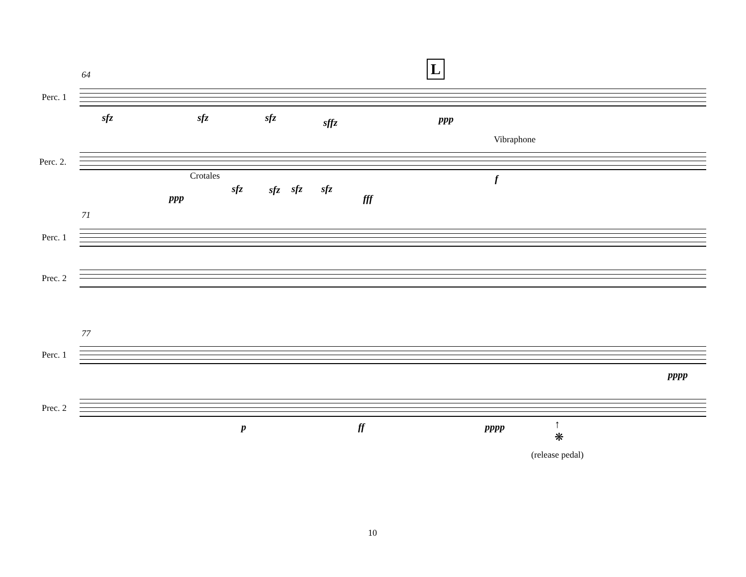L
64
Perc. 1
sfz sfz sfz sffz ppp
Perc. 2.
Vibraphone
Crotales
sfz sfz sfz sfz
f
ppp fff
71
Perc. 1
Prec. 2
77
Perc. 1
pppp
Prec. 2
p ff pppp
↑
❋
(release pedal)
10